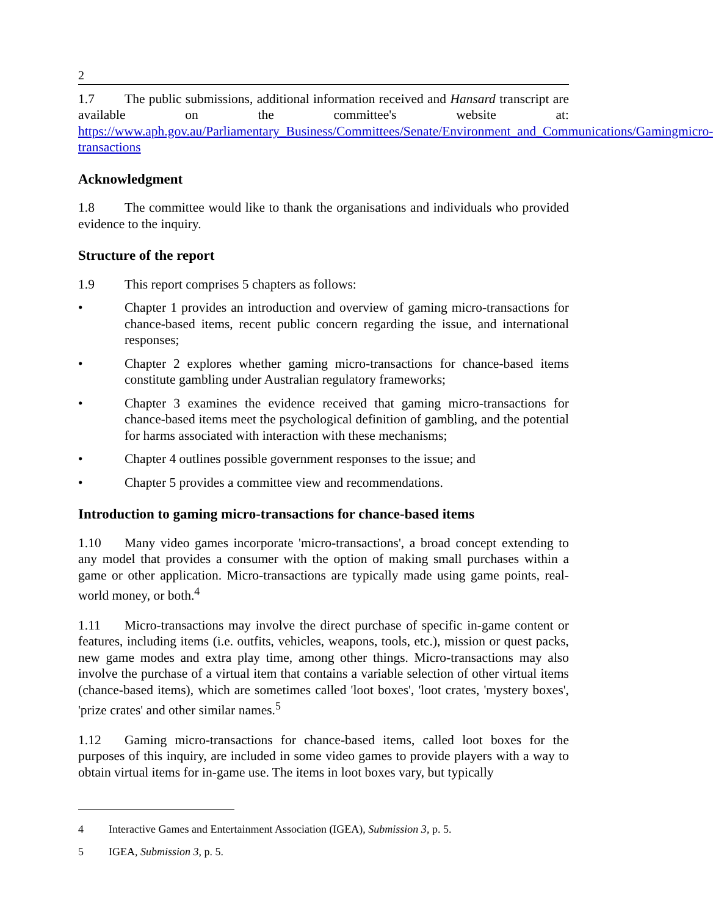2
1.7 The public submissions, additional information received and Hansard transcript are available on the committee's website at: https://www.aph.gov.au/Parliamentary_Business/Committees/Senate/Environment_and_Communications/Gamingmicro-transactions
Acknowledgment
1.8 The committee would like to thank the organisations and individuals who provided evidence to the inquiry.
Structure of the report
1.9 This report comprises 5 chapters as follows:
• Chapter 1 provides an introduction and overview of gaming micro-transactions for chance-based items, recent public concern regarding the issue, and international responses;
• Chapter 2 explores whether gaming micro-transactions for chance-based items constitute gambling under Australian regulatory frameworks;
• Chapter 3 examines the evidence received that gaming micro-transactions for chance-based items meet the psychological definition of gambling, and the potential for harms associated with interaction with these mechanisms;
• Chapter 4 outlines possible government responses to the issue; and
• Chapter 5 provides a committee view and recommendations.
Introduction to gaming micro-transactions for chance-based items
1.10 Many video games incorporate 'micro-transactions', a broad concept extending to any model that provides a consumer with the option of making small purchases within a game or other application. Micro-transactions are typically made using game points, real-world money, or both.<sup>4</sup>
1.11 Micro-transactions may involve the direct purchase of specific in-game content or features, including items (i.e. outfits, vehicles, weapons, tools, etc.), mission or quest packs, new game modes and extra play time, among other things. Micro-transactions may also involve the purchase of a virtual item that contains a variable selection of other virtual items (chance-based items), which are sometimes called 'loot boxes', 'loot crates, 'mystery boxes', 'prize crates' and other similar names.<sup>5</sup>
1.12 Gaming micro-transactions for chance-based items, called loot boxes for the purposes of this inquiry, are included in some video games to provide players with a way to obtain virtual items for in-game use. The items in loot boxes vary, but typically
4 Interactive Games and Entertainment Association (IGEA), Submission 3, p. 5.
5 IGEA, Submission 3, p. 5.